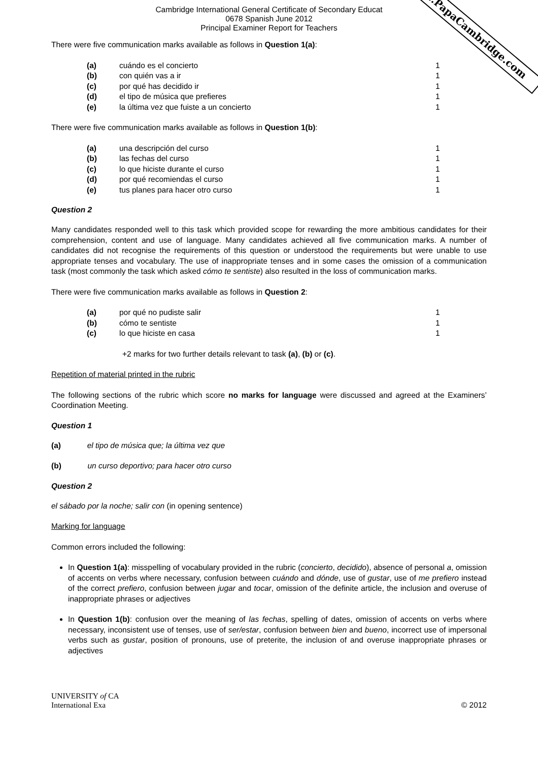www.PapaCambridge.com
Cambridge International General Certificate of Secondary Educat
0678 Spanish June 2012
Principal Examiner Report for Teachers
There were five communication marks available as follows in Question 1(a):
| (a) | cuándo es el concierto | 1 |
| (b) | con quién vas a ir | 1 |
| (c) | por qué has decidido ir | 1 |
| (d) | el tipo de música que prefieres | 1 |
| (e) | la última vez que fuiste a un concierto | 1 |
There were five communication marks available as follows in Question 1(b):
| (a) | una descripción del curso | 1 |
| (b) | las fechas del curso | 1 |
| (c) | lo que hiciste durante el curso | 1 |
| (d) | por qué recomiendas el curso | 1 |
| (e) | tus planes para hacer otro curso | 1 |
Question 2
Many candidates responded well to this task which provided scope for rewarding the more ambitious candidates for their comprehension, content and use of language. Many candidates achieved all five communication marks. A number of candidates did not recognise the requirements of this question or understood the requirements but were unable to use appropriate tenses and vocabulary. The use of inappropriate tenses and in some cases the omission of a communication task (most commonly the task which asked cómo te sentiste) also resulted in the loss of communication marks.
There were five communication marks available as follows in Question 2:
| (a) | por qué no pudiste salir | 1 |
| (b) | cómo te sentiste | 1 |
| (c) | lo que hiciste en casa | 1 |
+2 marks for two further details relevant to task (a), (b) or (c).
Repetition of material printed in the rubric
The following sections of the rubric which score no marks for language were discussed and agreed at the Examiners’ Coordination Meeting.
Question 1
(a) el tipo de música que; la última vez que
(b) un curso deportivo; para hacer otro curso
Question 2
el sábado por la noche; salir con (in opening sentence)
Marking for language
Common errors included the following:
In Question 1(a): misspelling of vocabulary provided in the rubric (concierto, decidido), absence of personal a, omission of accents on verbs where necessary, confusion between cuándo and dónde, use of gustar, use of me prefiero instead of the correct prefiero, confusion between jugar and tocar, omission of the definite article, the inclusion and overuse of inappropriate phrases or adjectives
In Question 1(b): confusion over the meaning of las fechas, spelling of dates, omission of accents on verbs where necessary, inconsistent use of tenses, use of ser/estar, confusion between bien and bueno, incorrect use of impersonal verbs such as gustar, position of pronouns, use of preterite, the inclusion of and overuse inappropriate phrases or adjectives
UNIVERSITY of CA
International Exa
© 2012